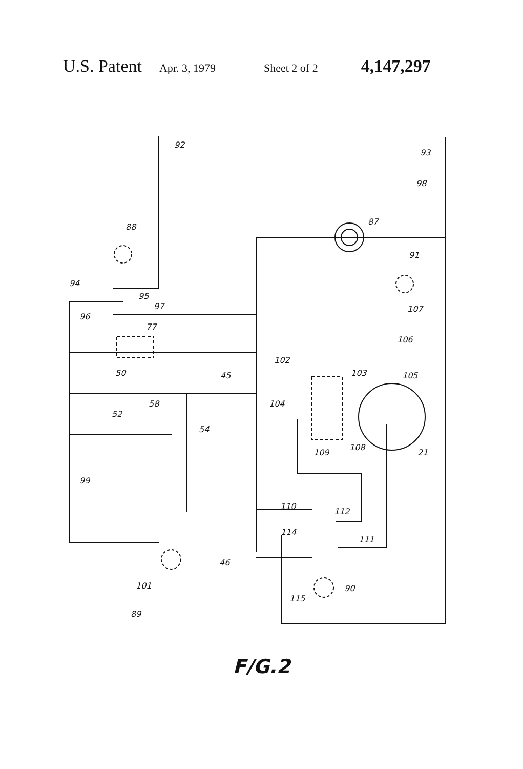U.S. Patent Apr. 3, 1979 Sheet 2 of 2 4,147,297
92
93
98
88
87
91
94
95
97
96
107
77
106
102
50 45 103 105
104 58
52
54
109
108
21
99
110
112
114
111
46
101 90
115
89
F/G.2